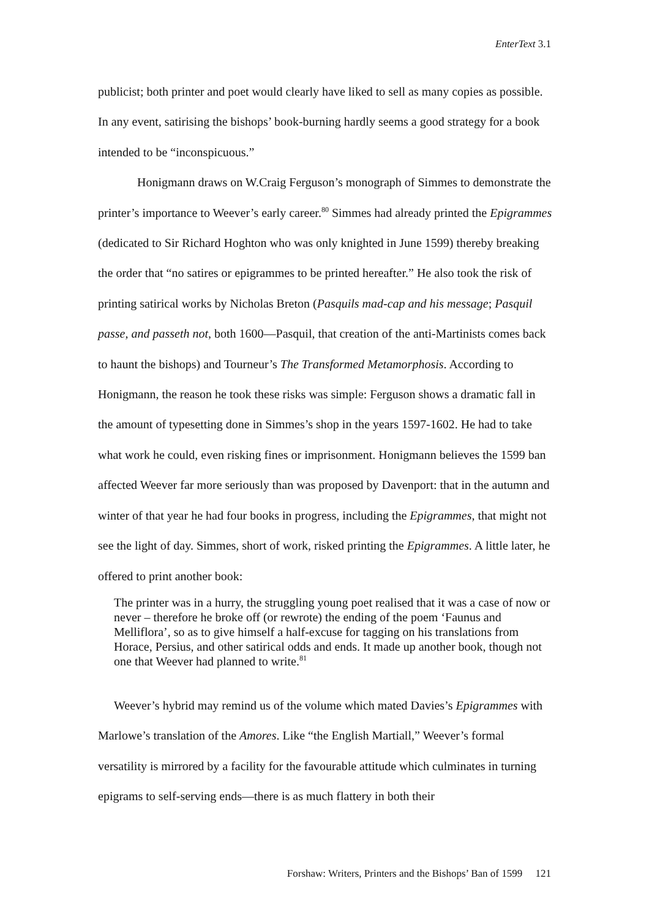EnterText 3.1
publicist; both printer and poet would clearly have liked to sell as many copies as possible. In any event, satirising the bishops’ book-burning hardly seems a good strategy for a book intended to be “inconspicuous.”
Honigmann draws on W.Craig Ferguson’s monograph of Simmes to demonstrate the printer’s importance to Weever’s early career.<sup>80</sup> Simmes had already printed the Epigrammes (dedicated to Sir Richard Hoghton who was only knighted in June 1599) thereby breaking the order that “no satires or epigrammes to be printed hereafter.” He also took the risk of printing satirical works by Nicholas Breton (Pasquils mad-cap and his message; Pasquil passe, and passeth not, both 1600—Pasquil, that creation of the anti-Martinists comes back to haunt the bishops) and Tourneur’s The Transformed Metamorphosis. According to Honigmann, the reason he took these risks was simple: Ferguson shows a dramatic fall in the amount of typesetting done in Simmes’s shop in the years 1597-1602. He had to take what work he could, even risking fines or imprisonment. Honigmann believes the 1599 ban affected Weever far more seriously than was proposed by Davenport: that in the autumn and winter of that year he had four books in progress, including the Epigrammes, that might not see the light of day. Simmes, short of work, risked printing the Epigrammes. A little later, he offered to print another book:
The printer was in a hurry, the struggling young poet realised that it was a case of now or never – therefore he broke off (or rewrote) the ending of the poem ‘Faunus and Melliflora’, so as to give himself a half-excuse for tagging on his translations from Horace, Persius, and other satirical odds and ends. It made up another book, though not one that Weever had planned to write.<sup>81</sup>
Weever’s hybrid may remind us of the volume which mated Davies’s Epigrammes with Marlowe’s translation of the Amores. Like “the English Martiall,” Weever’s formal versatility is mirrored by a facility for the favourable attitude which culminates in turning epigrams to self-serving ends—there is as much flattery in both their
Forshaw: Writers, Printers and the Bishops’ Ban of 1599 121